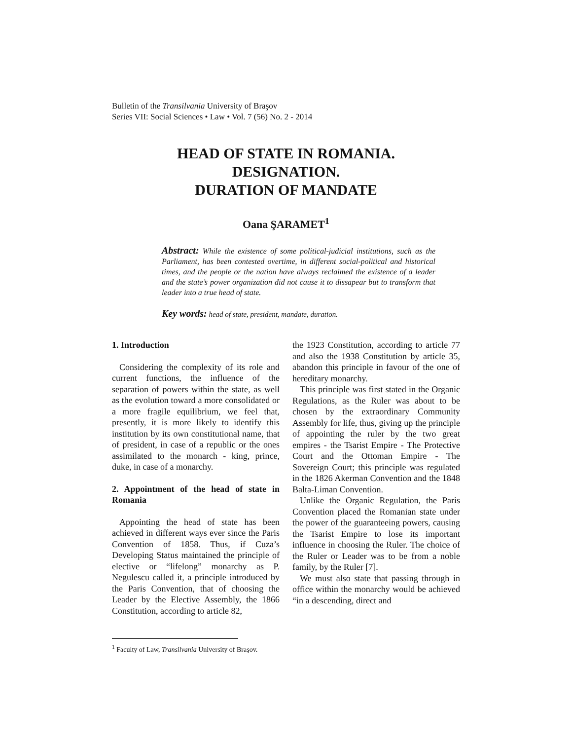Bulletin of the Transilvania University of Braşov
Series VII: Social Sciences • Law • Vol. 7 (56) No. 2 - 2014
HEAD OF STATE IN ROMANIA.
DESIGNATION.
DURATION OF MANDATE
Oana ŞARAMET<sup>1</sup>
Abstract: While the existence of some political-judicial institutions, such as the Parliament, has been contested overtime, in different social-political and historical times, and the people or the nation have always reclaimed the existence of a leader and the state’s power organization did not cause it to dissapear but to transform that leader into a true head of state.
Key words: head of state, president, mandate, duration.
1. Introduction
Considering the complexity of its role and current functions, the influence of the separation of powers within the state, as well as the evolution toward a more consolidated or a more fragile equilibrium, we feel that, presently, it is more likely to identify this institution by its own constitutional name, that of president, in case of a republic or the ones assimilated to the monarch - king, prince, duke, in case of a monarchy.
2. Appointment of the head of state in Romania
Appointing the head of state has been achieved in different ways ever since the Paris Convention of 1858. Thus, if Cuza’s Developing Status maintained the principle of elective or “lifelong” monarchy as P. Negulescu called it, a principle introduced by the Paris Convention, that of choosing the Leader by the Elective Assembly, the 1866 Constitution, according to article 82,
the 1923 Constitution, according to article 77 and also the 1938 Constitution by article 35, abandon this principle in favour of the one of hereditary monarchy.
This principle was first stated in the Organic Regulations, as the Ruler was about to be chosen by the extraordinary Community Assembly for life, thus, giving up the principle of appointing the ruler by the two great empires - the Tsarist Empire - The Protective Court and the Ottoman Empire - The Sovereign Court; this principle was regulated in the 1826 Akerman Convention and the 1848 Balta-Liman Convention.
Unlike the Organic Regulation, the Paris Convention placed the Romanian state under the power of the guaranteeing powers, causing the Tsarist Empire to lose its important influence in choosing the Ruler. The choice of the Ruler or Leader was to be from a noble family, by the Ruler [7].
We must also state that passing through in office within the monarchy would be achieved “in a descending, direct and
<sup>1</sup> Faculty of Law, Transilvania University of Braşov.